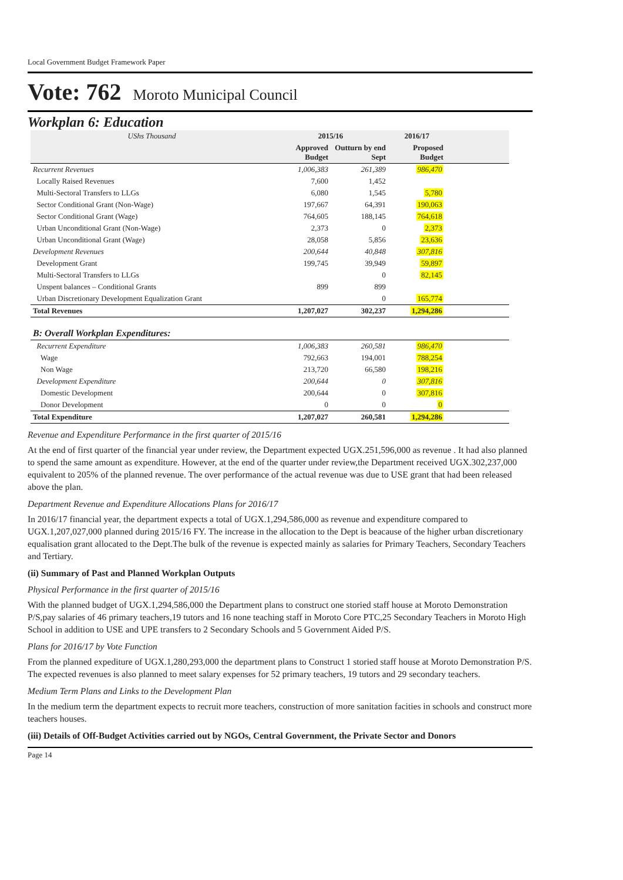Local Government Budget Framework Paper
Vote: 762 Moroto Municipal Council
Workplan 6: Education
| UShs Thousand | 2015/16 | | 2016/17 | |
| --- | --- | --- | --- | --- |
| | Approved Budget | Outturn by end Sept | Proposed Budget | |
| Recurrent Revenues | 1,006,383 | 261,389 | 986,470 | |
| Locally Raised Revenues | 7,600 | 1,452 | | |
| Multi-Sectoral Transfers to LLGs | 6,080 | 1,545 | 5,780 | |
| Sector Conditional Grant (Non-Wage) | 197,667 | 64,391 | 190,063 | |
| Sector Conditional Grant (Wage) | 764,605 | 188,145 | 764,618 | |
| Urban Unconditional Grant (Non-Wage) | 2,373 | 0 | 2,373 | |
| Urban Unconditional Grant (Wage) | 28,058 | 5,856 | 23,636 | |
| Development Revenues | 200,644 | 40,848 | 307,816 | |
| Development Grant | 199,745 | 39,949 | 59,897 | |
| Multi-Sectoral Transfers to LLGs | | 0 | 82,145 | |
| Unspent balances – Conditional Grants | 899 | 899 | | |
| Urban Discretionary Development Equalization Grant | | 0 | 165,774 | |
| Total Revenues | 1,207,027 | 302,237 | 1,294,286 | |
| B: Overall Workplan Expenditures: | | | | |
| Recurrent Expenditure | 1,006,383 | 260,581 | 986,470 | |
| Wage | 792,663 | 194,001 | 788,254 | |
| Non Wage | 213,720 | 66,580 | 198,216 | |
| Development Expenditure | 200,644 | 0 | 307,816 | |
| Domestic Development | 200,644 | 0 | 307,816 | |
| Donor Development | 0 | 0 | 0 | |
| Total Expenditure | 1,207,027 | 260,581 | 1,294,286 | |
Revenue and Expenditure Performance in the first quarter of 2015/16
At the end of first quarter of the financial year under review, the Department expected UGX.251,596,000 as revenue . It had also planned to spend the same amount as expenditure. However, at the end of the quarter under review,the Department received UGX.302,237,000 equivalent to 205% of the planned revenue. The over performance of the actual revenue was due to USE grant that had been released above the plan.
Department Revenue and Expenditure Allocations Plans for 2016/17
In 2016/17 financial year, the department expects a total of UGX.1,294,586,000 as revenue and expenditure compared to UGX.1,207,027,000 planned during 2015/16 FY. The increase in the allocation to the Dept is beacause of the higher urban discretionary equalisation grant allocated to the Dept.The bulk of the revenue is expected mainly as salaries for Primary Teachers, Secondary Teachers and Tertiary.
(ii) Summary of Past and Planned Workplan Outputs
Physical Performance in the first quarter of 2015/16
With the planned budget of UGX.1,294,586,000 the Department plans to construct one storied staff house at Moroto Demonstration P/S,pay salaries of 46 primary teachers,19 tutors and 16 none teaching staff in Moroto Core PTC,25 Secondary Teachers in Moroto High School in addition to USE and UPE transfers to 2 Secondary Schools and 5 Government Aided P/S.
Plans for 2016/17 by Vote Function
From the planned expediture of UGX.1,280,293,000 the department plans to Construct 1 storied staff house at Moroto Demonstration P/S. The expected revenues is also planned to meet salary expenses for 52 primary teachers, 19 tutors and 29 secondary teachers.
Medium Term Plans and Links to the Development Plan
In the medium term the department expects to recruit more teachers, construction of more sanitation facities in schools and construct more teachers houses.
(iii) Details of Off-Budget Activities carried out by NGOs, Central Government, the Private Sector and Donors
Page 14